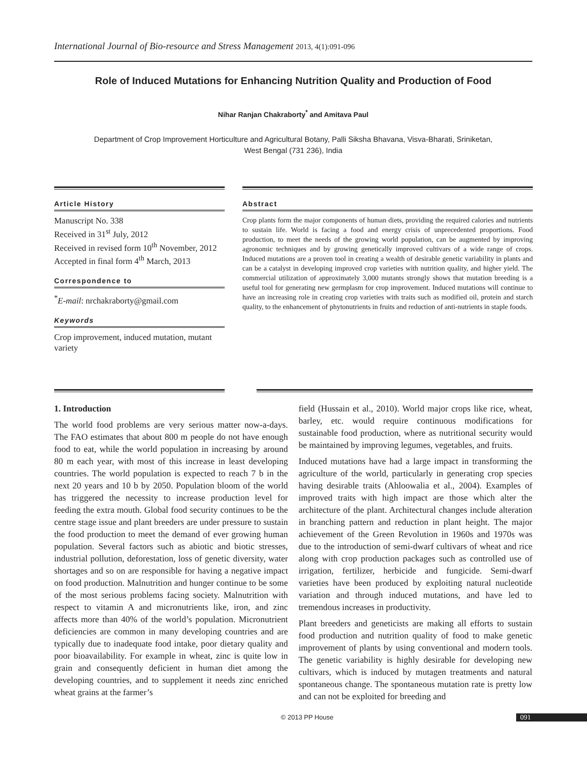International Journal of Bio-resource and Stress Management 2013, 4(1):091-096
Role of Induced Mutations for Enhancing Nutrition Quality and Production of Food
Nihar Ranjan Chakraborty<sup>*</sup> and Amitava Paul
Department of Crop Improvement Horticulture and Agricultural Botany, Palli Siksha Bhavana, Visva-Bharati, Sriniketan,
West Bengal (731 236), India
Article History
Manuscript No. 338
Received in 31<sup>st</sup> July, 2012
Received in revised form 10<sup>th</sup> November, 2012
Accepted in final form 4<sup>th</sup> March, 2013
Correspondence to
<sup>*</sup> E-mail: nrchakraborty@gmail.com
Keywords
Crop improvement, induced mutation, mutant variety
Abstract
Crop plants form the major components of human diets, providing the required calories and nutrients to sustain life. World is facing a food and energy crisis of unprecedented proportions. Food production, to meet the needs of the growing world population, can be augmented by improving agronomic techniques and by growing genetically improved cultivars of a wide range of crops. Induced mutations are a proven tool in creating a wealth of desirable genetic variability in plants and can be a catalyst in developing improved crop varieties with nutrition quality, and higher yield. The commercial utilization of approximately 3,000 mutants strongly shows that mutation breeding is a useful tool for generating new germplasm for crop improvement. Induced mutations will continue to have an increasing role in creating crop varieties with traits such as modified oil, protein and starch quality, to the enhancement of phytonutrients in fruits and reduction of anti-nutrients in staple foods.
1. Introduction
The world food problems are very serious matter now-a-days. The FAO estimates that about 800 m people do not have enough food to eat, while the world population in increasing by around 80 m each year, with most of this increase in least developing countries. The world population is expected to reach 7 b in the next 20 years and 10 b by 2050. Population bloom of the world has triggered the necessity to increase production level for feeding the extra mouth. Global food security continues to be the centre stage issue and plant breeders are under pressure to sustain the food production to meet the demand of ever growing human population. Several factors such as abiotic and biotic stresses, industrial pollution, deforestation, loss of genetic diversity, water shortages and so on are responsible for having a negative impact on food production. Malnutrition and hunger continue to be some of the most serious problems facing society. Malnutrition with respect to vitamin A and micronutrients like, iron, and zinc affects more than 40% of the world’s population. Micronutrient deficiencies are common in many developing countries and are typically due to inadequate food intake, poor dietary quality and poor bioavailability. For example in wheat, zinc is quite low in grain and consequently deficient in human diet among the developing countries, and to supplement it needs zinc enriched wheat grains at the farmer’s
field (Hussain et al., 2010). World major crops like rice, wheat, barley, etc. would require continuous modifications for sustainable food production, where as nutritional security would be maintained by improving legumes, vegetables, and fruits.
Induced mutations have had a large impact in transforming the agriculture of the world, particularly in generating crop species having desirable traits (Ahloowalia et al., 2004). Examples of improved traits with high impact are those which alter the architecture of the plant. Architectural changes include alteration in branching pattern and reduction in plant height. The major achievement of the Green Revolution in 1960s and 1970s was due to the introduction of semi-dwarf cultivars of wheat and rice along with crop production packages such as controlled use of irrigation, fertilizer, herbicide and fungicide. Semi-dwarf varieties have been produced by exploiting natural nucleotide variation and through induced mutations, and have led to tremendous increases in productivity.
Plant breeders and geneticists are making all efforts to sustain food production and nutrition quality of food to make genetic improvement of plants by using conventional and modern tools. The genetic variability is highly desirable for developing new cultivars, which is induced by mutagen treatments and natural spontaneous change. The spontaneous mutation rate is pretty low and can not be exploited for breeding and
© 2013 PP House 091